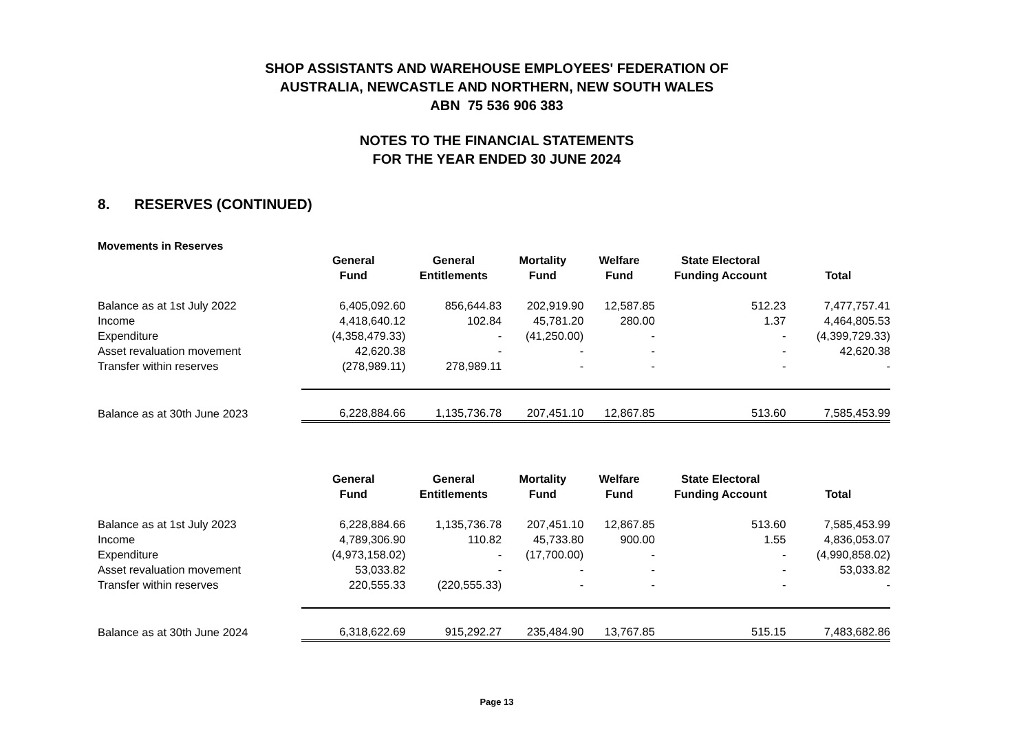SHOP ASSISTANTS AND WAREHOUSE EMPLOYEES' FEDERATION OF
AUSTRALIA, NEWCASTLE AND NORTHERN, NEW SOUTH WALES
ABN 75 536 906 383
NOTES TO THE FINANCIAL STATEMENTS
FOR THE YEAR ENDED 30 JUNE 2024
8. RESERVES (CONTINUED)
Movements in Reserves
| | General Fund | General Entitlements | Mortality Fund | Welfare Fund | State Electoral Funding Account | Total |
| --- | --- | --- | --- | --- | --- | --- |
| Balance as at 1st July 2022 | 6,405,092.60 | 856,644.83 | 202,919.90 | 12,587.85 | 512.23 | 7,477,757.41 |
| Income | 4,418,640.12 | 102.84 | 45,781.20 | 280.00 | 1.37 | 4,464,805.53 |
| Expenditure | (4,358,479.33) | - | (41,250.00) | - | - | (4,399,729.33) |
| Asset revaluation movement | 42,620.38 | - | - | - | - | 42,620.38 |
| Transfer within reserves | (278,989.11) | 278,989.11 | - | - | - | - |
| Balance as at 30th June 2023 | 6,228,884.66 | 1,135,736.78 | 207,451.10 | 12,867.85 | 513.60 | 7,585,453.99 |
| | General Fund | General Entitlements | Mortality Fund | Welfare Fund | State Electoral Funding Account | Total |
| --- | --- | --- | --- | --- | --- | --- |
| Balance as at 1st July 2023 | 6,228,884.66 | 1,135,736.78 | 207,451.10 | 12,867.85 | 513.60 | 7,585,453.99 |
| Income | 4,789,306.90 | 110.82 | 45,733.80 | 900.00 | 1.55 | 4,836,053.07 |
| Expenditure | (4,973,158.02) | - | (17,700.00) | - | - | (4,990,858.02) |
| Asset revaluation movement | 53,033.82 | - | - | - | - | 53,033.82 |
| Transfer within reserves | 220,555.33 | (220,555.33) | - | - | - | - |
| Balance as at 30th June 2024 | 6,318,622.69 | 915,292.27 | 235,484.90 | 13,767.85 | 515.15 | 7,483,682.86 |
Page 13